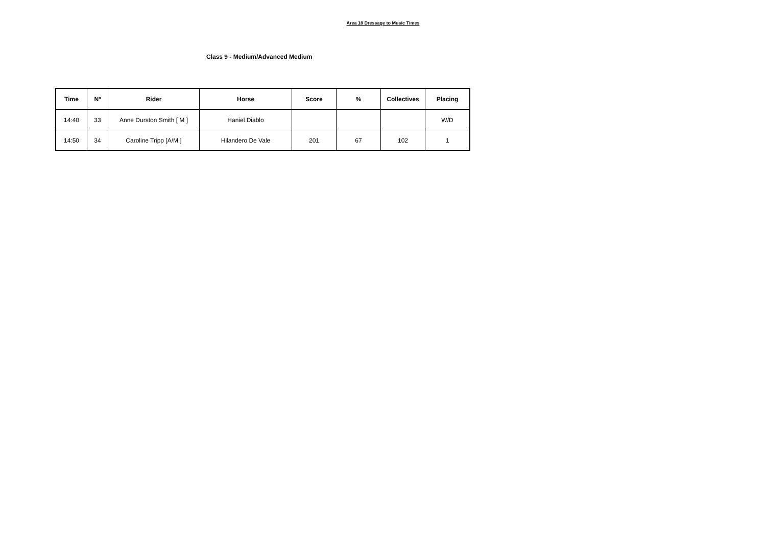Area 18 Dressage to Music Times
Class 9 - Medium/Advanced Medium
| Time | Nº | Rider | Horse | Score | % | Collectives | Placing |
| --- | --- | --- | --- | --- | --- | --- | --- |
| 14:40 | 33 | Anne Durston Smith [ M ] | Haniel Diablo | | | | W/D |
| 14:50 | 34 | Caroline Tripp [A/M ] | Hilandero De Vale | 201 | 67 | 102 | 1 |